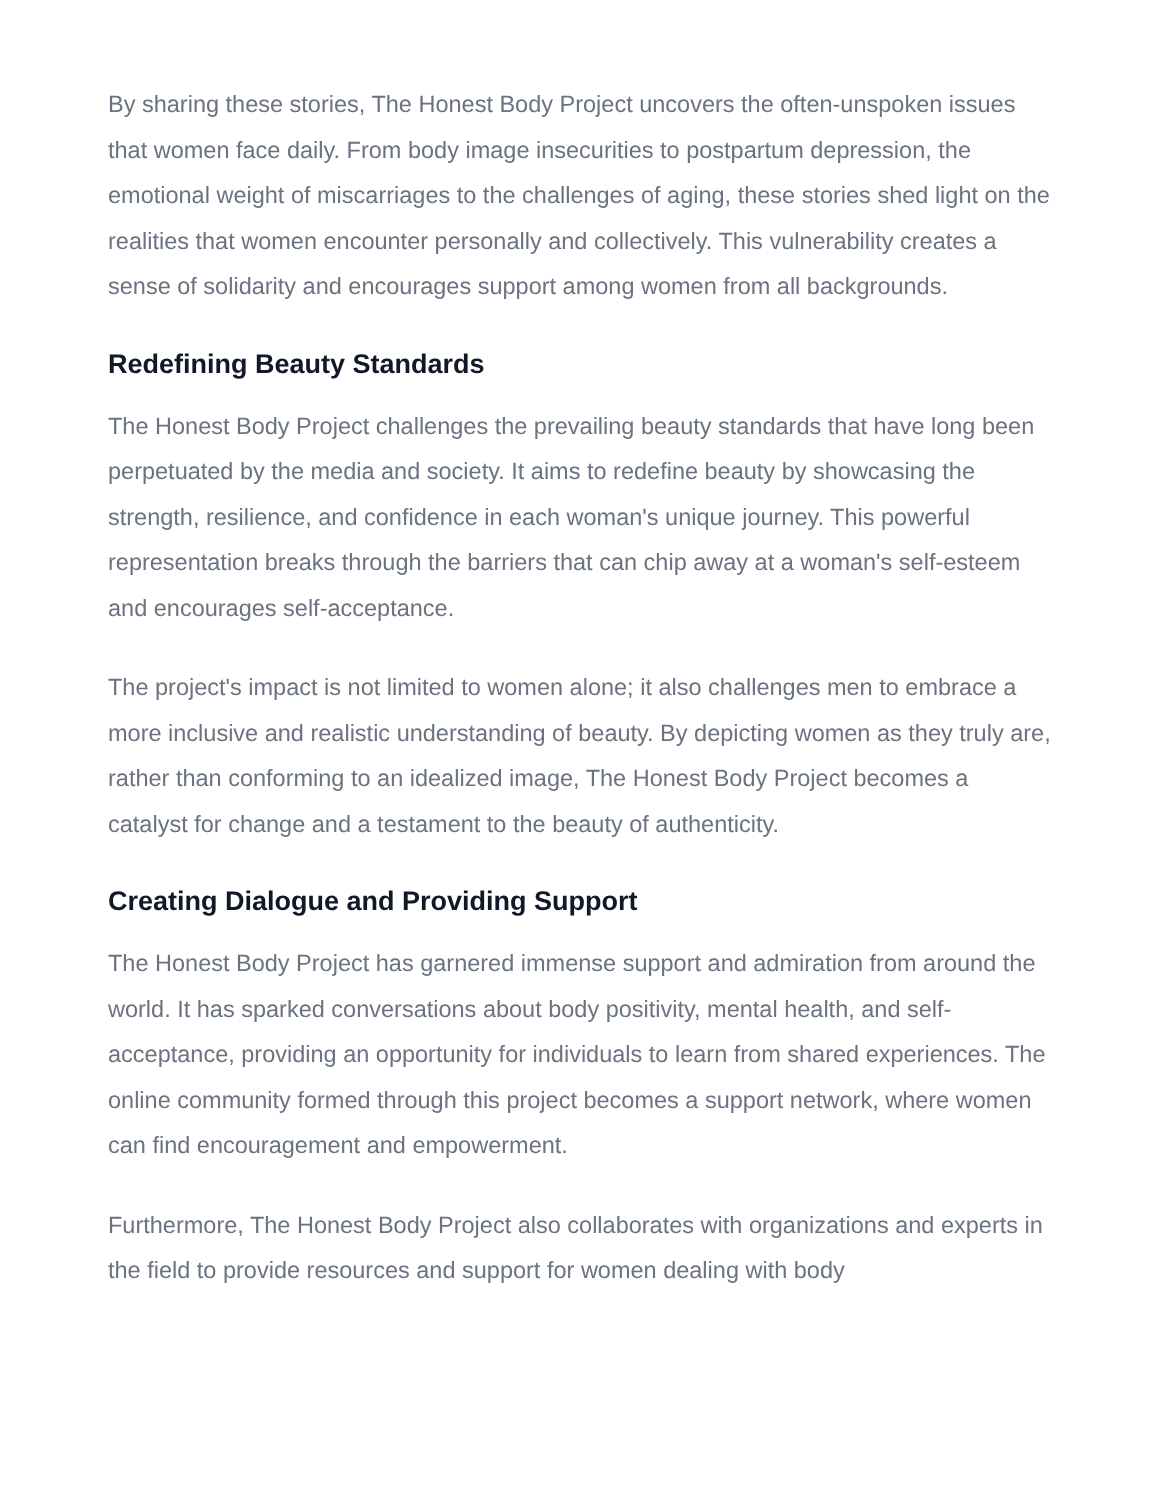By sharing these stories, The Honest Body Project uncovers the often-unspoken issues that women face daily. From body image insecurities to postpartum depression, the emotional weight of miscarriages to the challenges of aging, these stories shed light on the realities that women encounter personally and collectively. This vulnerability creates a sense of solidarity and encourages support among women from all backgrounds.
Redefining Beauty Standards
The Honest Body Project challenges the prevailing beauty standards that have long been perpetuated by the media and society. It aims to redefine beauty by showcasing the strength, resilience, and confidence in each woman's unique journey. This powerful representation breaks through the barriers that can chip away at a woman's self-esteem and encourages self-acceptance.
The project's impact is not limited to women alone; it also challenges men to embrace a more inclusive and realistic understanding of beauty. By depicting women as they truly are, rather than conforming to an idealized image, The Honest Body Project becomes a catalyst for change and a testament to the beauty of authenticity.
Creating Dialogue and Providing Support
The Honest Body Project has garnered immense support and admiration from around the world. It has sparked conversations about body positivity, mental health, and self-acceptance, providing an opportunity for individuals to learn from shared experiences. The online community formed through this project becomes a support network, where women can find encouragement and empowerment.
Furthermore, The Honest Body Project also collaborates with organizations and experts in the field to provide resources and support for women dealing with body